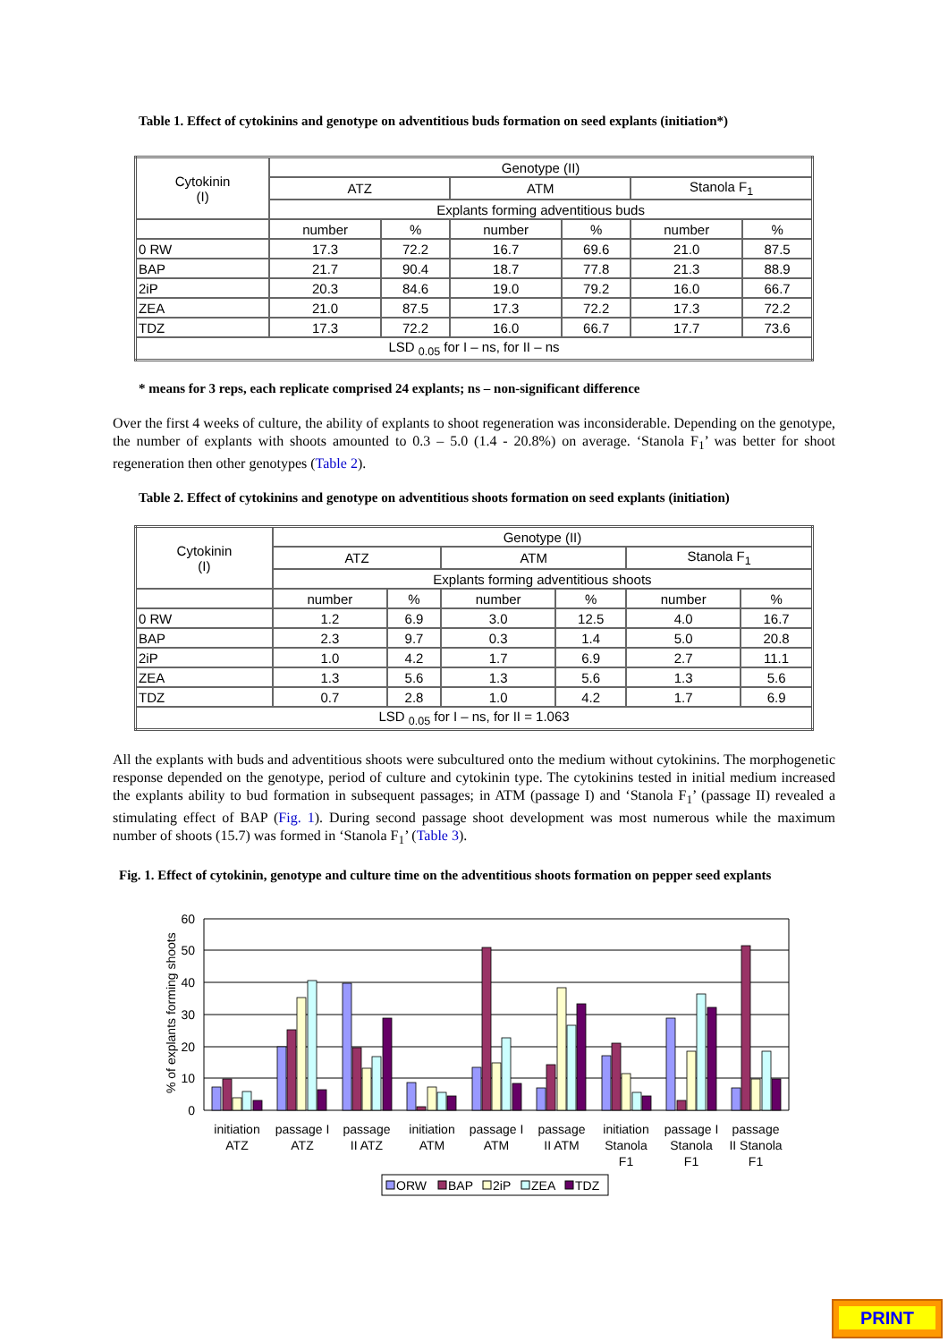Table 1. Effect of cytokinins and genotype on adventitious buds formation on seed explants (initiation*)
| Cytokinin (I) | Genotype (II) | | | | | |
| --- | --- | --- | --- | --- | --- | --- |
| | ATZ | | ATM | | Stanola F<sub>1</sub> | |
| | Explants forming adventitious buds | | | | | |
| | number | % | number | % | number | % |
| 0 RW | 17.3 | 72.2 | 16.7 | 69.6 | 21.0 | 87.5 |
| BAP | 21.7 | 90.4 | 18.7 | 77.8 | 21.3 | 88.9 |
| 2iP | 20.3 | 84.6 | 19.0 | 79.2 | 16.0 | 66.7 |
| ZEA | 21.0 | 87.5 | 17.3 | 72.2 | 17.3 | 72.2 |
| TDZ | 17.3 | 72.2 | 16.0 | 66.7 | 17.7 | 73.6 |
| LSD <sub>0.05</sub> for I – ns, for II – ns | | | | | | |
* means for 3 reps, each replicate comprised 24 explants; ns – non-significant difference
Over the first 4 weeks of culture, the ability of explants to shoot regeneration was inconsiderable. Depending on the genotype, the number of explants with shoots amounted to 0.3 – 5.0 (1.4 - 20.8%) on average. ‘Stanola F<sub>1</sub>’ was better for shoot regeneration then other genotypes (Table 2).
Table 2. Effect of cytokinins and genotype on adventitious shoots formation on seed explants (initiation)
| Cytokinin (I) | Genotype (II) | | | | | |
| --- | --- | --- | --- | --- | --- | --- |
| | ATZ | | ATM | | Stanola F<sub>1</sub> | |
| | Explants forming adventitious shoots | | | | | |
| | number | % | number | % | number | % |
| 0 RW | 1.2 | 6.9 | 3.0 | 12.5 | 4.0 | 16.7 |
| BAP | 2.3 | 9.7 | 0.3 | 1.4 | 5.0 | 20.8 |
| 2iP | 1.0 | 4.2 | 1.7 | 6.9 | 2.7 | 11.1 |
| ZEA | 1.3 | 5.6 | 1.3 | 5.6 | 1.3 | 5.6 |
| TDZ | 0.7 | 2.8 | 1.0 | 4.2 | 1.7 | 6.9 |
| LSD <sub>0.05</sub> for I – ns, for II = 1.063 | | | | | | |
All the explants with buds and adventitious shoots were subcultured onto the medium without cytokinins. The morphogenetic response depended on the genotype, period of culture and cytokinin type. The cytokinins tested in initial medium increased the explants ability to bud formation in subsequent passages; in ATM (passage I) and ‘Stanola F<sub>1</sub>’ (passage II) revealed a stimulating effect of BAP (Fig. 1). During second passage shoot development was most numerous while the maximum number of shoots (15.7) was formed in ‘Stanola F<sub>1</sub>’ (Table 3).
Fig. 1. Effect of cytokinin, genotype and culture time on the adventitious shoots formation on pepper seed explants
60
50
40
30
20
10
0
% of explants forming shoots
initiation
ATZ
passage I
ATZ
passage
II ATZ
initiation
ATM
passage I
ATM
passage
II ATM
initiation
Stanola
F1
passage I
Stanola
F1
passage
II Stanola
F1
ORW
BAP
2iP
ZEA
TDZ
PRINT